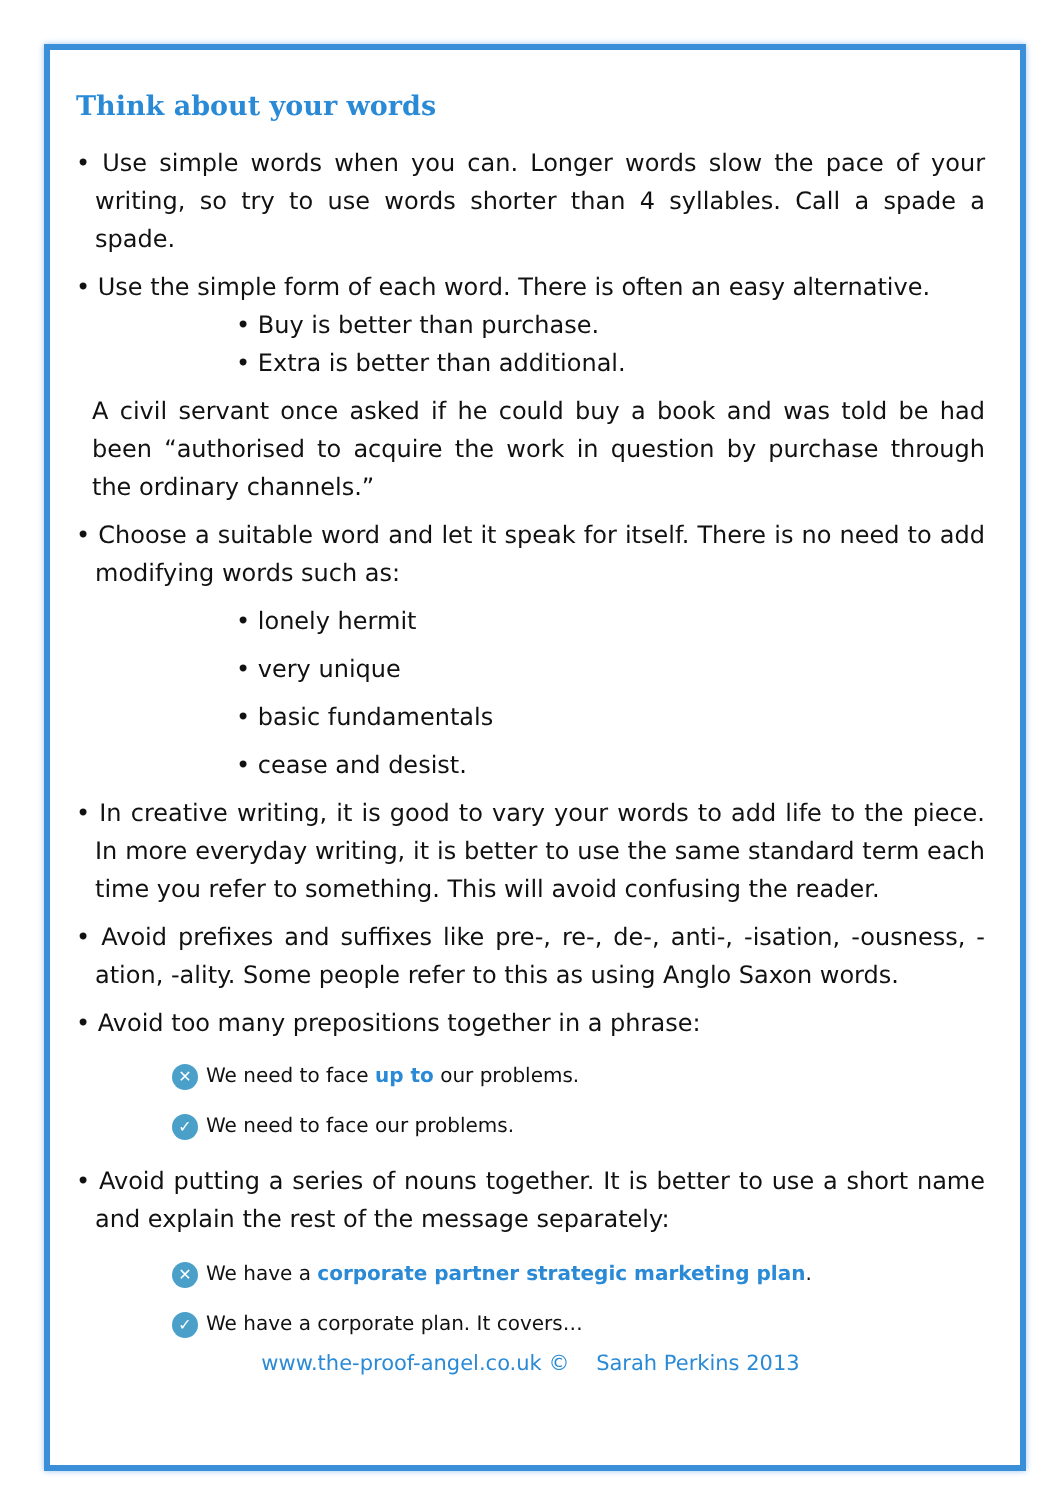Think about your words
• Use simple words when you can. Longer words slow the pace of your writing, so try to use words shorter than 4 syllables. Call a spade a spade.
• Use the simple form of each word. There is often an easy alternative.
• Buy is better than purchase.
• Extra is better than additional.
A civil servant once asked if he could buy a book and was told be had been “authorised to acquire the work in question by purchase through the ordinary channels.”
• Choose a suitable word and let it speak for itself. There is no need to add modifying words such as:
• lonely hermit
• very unique
• basic fundamentals
• cease and desist.
• In creative writing, it is good to vary your words to add life to the piece. In more everyday writing, it is better to use the same standard term each time you refer to something. This will avoid confusing the reader.
• Avoid prefixes and suffixes like pre-, re-, de-, anti-, -isation, -ousness, -ation, -ality. Some people refer to this as using Anglo Saxon words.
• Avoid too many prepositions together in a phrase:
✕ We need to face up to our problems.
✓ We need to face our problems.
• Avoid putting a series of nouns together. It is better to use a short name and explain the rest of the message separately:
✕ We have a corporate partner strategic marketing plan.
✓ We have a corporate plan. It covers…
www.the-proof-angel.co.uk © Sarah Perkins 2013